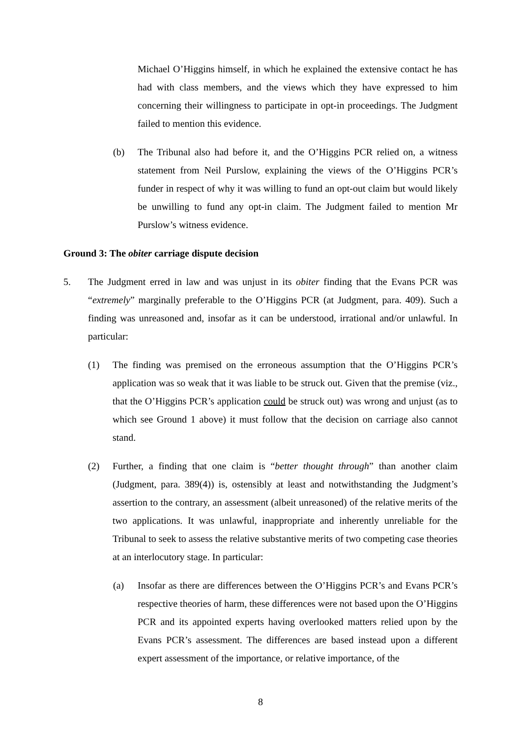Michael O’Higgins himself, in which he explained the extensive contact he has had with class members, and the views which they have expressed to him concerning their willingness to participate in opt-in proceedings. The Judgment failed to mention this evidence.
(b) The Tribunal also had before it, and the O’Higgins PCR relied on, a witness statement from Neil Purslow, explaining the views of the O’Higgins PCR’s funder in respect of why it was willing to fund an opt-out claim but would likely be unwilling to fund any opt-in claim. The Judgment failed to mention Mr Purslow’s witness evidence.
Ground 3: The obiter carriage dispute decision
5. The Judgment erred in law and was unjust in its obiter finding that the Evans PCR was “extremely” marginally preferable to the O’Higgins PCR (at Judgment, para. 409). Such a finding was unreasoned and, insofar as it can be understood, irrational and/or unlawful. In particular:
(1) The finding was premised on the erroneous assumption that the O’Higgins PCR’s application was so weak that it was liable to be struck out. Given that the premise (viz., that the O’Higgins PCR’s application could be struck out) was wrong and unjust (as to which see Ground 1 above) it must follow that the decision on carriage also cannot stand.
(2) Further, a finding that one claim is “better thought through” than another claim (Judgment, para. 389(4)) is, ostensibly at least and notwithstanding the Judgment’s assertion to the contrary, an assessment (albeit unreasoned) of the relative merits of the two applications. It was unlawful, inappropriate and inherently unreliable for the Tribunal to seek to assess the relative substantive merits of two competing case theories at an interlocutory stage. In particular:
(a) Insofar as there are differences between the O’Higgins PCR’s and Evans PCR’s respective theories of harm, these differences were not based upon the O’Higgins PCR and its appointed experts having overlooked matters relied upon by the Evans PCR’s assessment. The differences are based instead upon a different expert assessment of the importance, or relative importance, of the
8